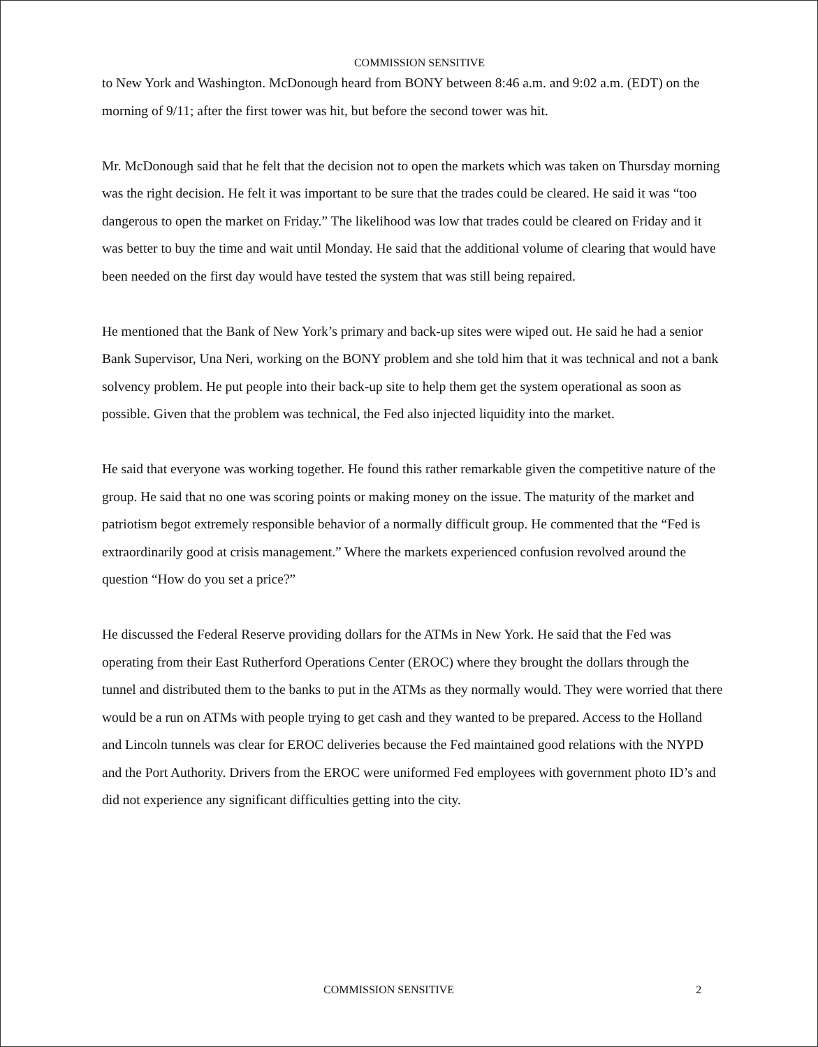COMMISSION SENSITIVE
to New York and Washington. McDonough heard from BONY between 8:46 a.m. and 9:02 a.m. (EDT) on the morning of 9/11; after the first tower was hit, but before the second tower was hit.
Mr. McDonough said that he felt that the decision not to open the markets which was taken on Thursday morning was the right decision. He felt it was important to be sure that the trades could be cleared. He said it was “too dangerous to open the market on Friday.” The likelihood was low that trades could be cleared on Friday and it was better to buy the time and wait until Monday. He said that the additional volume of clearing that would have been needed on the first day would have tested the system that was still being repaired.
He mentioned that the Bank of New York’s primary and back-up sites were wiped out. He said he had a senior Bank Supervisor, Una Neri, working on the BONY problem and she told him that it was technical and not a bank solvency problem. He put people into their back-up site to help them get the system operational as soon as possible. Given that the problem was technical, the Fed also injected liquidity into the market.
He said that everyone was working together. He found this rather remarkable given the competitive nature of the group. He said that no one was scoring points or making money on the issue. The maturity of the market and patriotism begot extremely responsible behavior of a normally difficult group. He commented that the “Fed is extraordinarily good at crisis management.” Where the markets experienced confusion revolved around the question “How do you set a price?”
He discussed the Federal Reserve providing dollars for the ATMs in New York. He said that the Fed was operating from their East Rutherford Operations Center (EROC) where they brought the dollars through the tunnel and distributed them to the banks to put in the ATMs as they normally would. They were worried that there would be a run on ATMs with people trying to get cash and they wanted to be prepared. Access to the Holland and Lincoln tunnels was clear for EROC deliveries because the Fed maintained good relations with the NYPD and the Port Authority. Drivers from the EROC were uniformed Fed employees with government photo ID’s and did not experience any significant difficulties getting into the city.
COMMISSION SENSITIVE 2